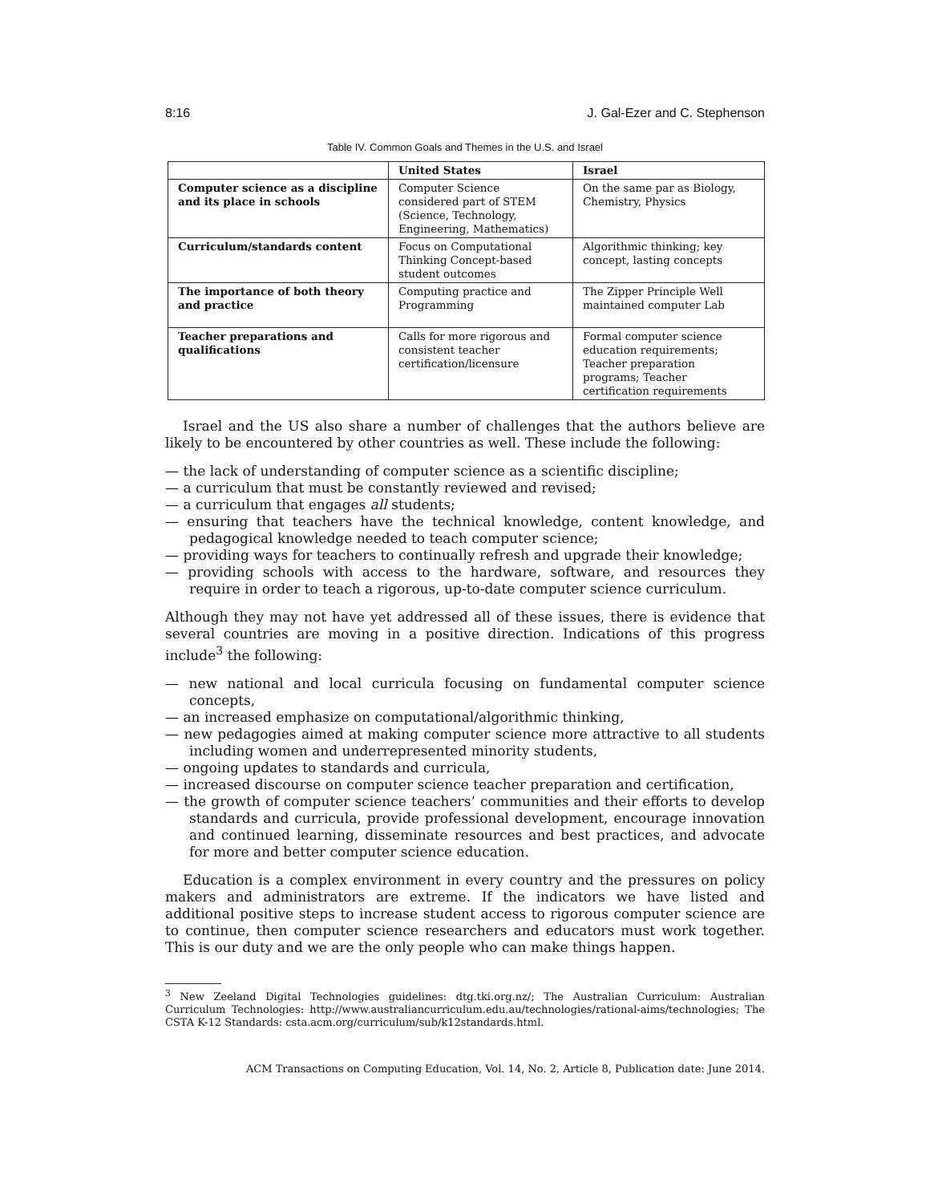8:16 J. Gal-Ezer and C. Stephenson
Table IV. Common Goals and Themes in the U.S. and Israel
| | United States | Israel |
| --- | --- | --- |
| Computer science as a discipline and its place in schools | Computer Science considered part of STEM (Science, Technology, Engineering, Mathematics) | On the same par as Biology, Chemistry, Physics |
| Curriculum/standards content | Focus on Computational Thinking Concept-based student outcomes | Algorithmic thinking; key concept, lasting concepts |
| The importance of both theory and practice | Computing practice and Programming | The Zipper Principle Well maintained computer Lab |
| Teacher preparations and qualifications | Calls for more rigorous and consistent teacher certification/licensure | Formal computer science education requirements; Teacher preparation programs; Teacher certification requirements |
Israel and the US also share a number of challenges that the authors believe are likely to be encountered by other countries as well. These include the following:
— the lack of understanding of computer science as a scientific discipline;
— a curriculum that must be constantly reviewed and revised;
— a curriculum that engages all students;
— ensuring that teachers have the technical knowledge, content knowledge, and pedagogical knowledge needed to teach computer science;
— providing ways for teachers to continually refresh and upgrade their knowledge;
— providing schools with access to the hardware, software, and resources they require in order to teach a rigorous, up-to-date computer science curriculum.
Although they may not have yet addressed all of these issues, there is evidence that several countries are moving in a positive direction. Indications of this progress include<sup>3</sup> the following:
— new national and local curricula focusing on fundamental computer science concepts,
— an increased emphasize on computational/algorithmic thinking,
— new pedagogies aimed at making computer science more attractive to all students including women and underrepresented minority students,
— ongoing updates to standards and curricula,
— increased discourse on computer science teacher preparation and certification,
— the growth of computer science teachers’ communities and their efforts to develop standards and curricula, provide professional development, encourage innovation and continued learning, disseminate resources and best practices, and advocate for more and better computer science education.
Education is a complex environment in every country and the pressures on policy makers and administrators are extreme. If the indicators we have listed and additional positive steps to increase student access to rigorous computer science are to continue, then computer science researchers and educators must work together. This is our duty and we are the only people who can make things happen.
<sup>3</sup> New Zeeland Digital Technologies guidelines: dtg.tki.org.nz/; The Australian Curriculum: Australian Curriculum Technologies: http://www.australiancurriculum.edu.au/technologies/rational-aims/technologies; The CSTA K-12 Standards: csta.acm.org/curriculum/sub/k12standards.html.
ACM Transactions on Computing Education, Vol. 14, No. 2, Article 8, Publication date: June 2014.